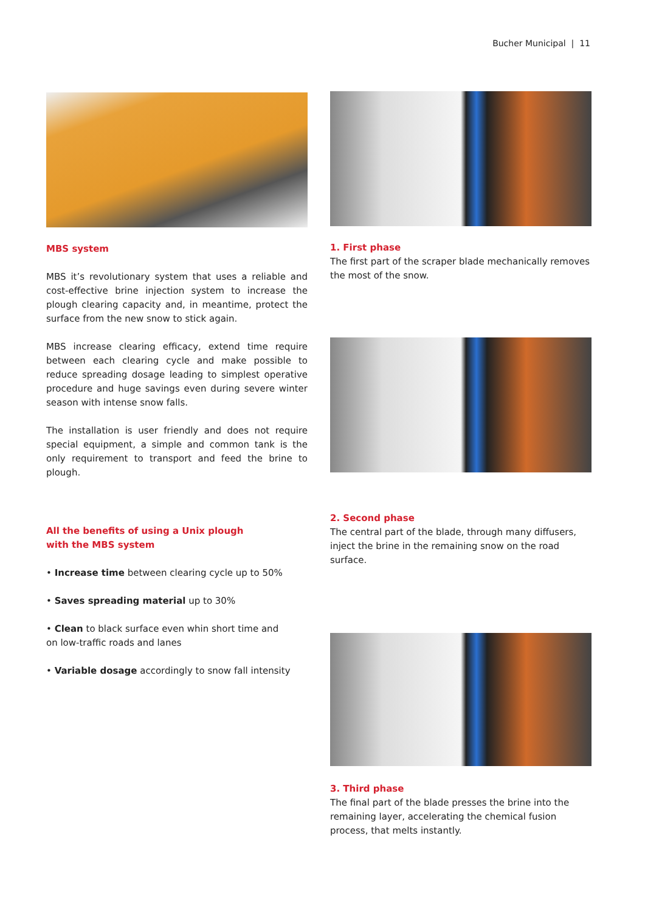Bucher Municipal | 11
MBS system
MBS it’s revolutionary system that uses a reliable and cost-effective brine injection system to increase the plough clearing capacity and, in meantime, protect the surface from the new snow to stick again.
MBS increase clearing efficacy, extend time require between each clearing cycle and make possible to reduce spreading dosage leading to simplest operative procedure and huge savings even during severe winter season with intense snow falls.
The installation is user friendly and does not require special equipment, a simple and common tank is the only requirement to transport and feed the brine to plough.
All the benefits of using a Unix plough
with the MBS system
• Increase time between clearing cycle up to 50%
• Saves spreading material up to 30%
• Clean to black surface even whin short time and
on low-traffic roads and lanes
• Variable dosage accordingly to snow fall intensity
1. First phase
The first part of the scraper blade mechanically removes the most of the snow.
2. Second phase
The central part of the blade, through many diffusers, inject the brine in the remaining snow on the road surface.
3. Third phase
The final part of the blade presses the brine into the remaining layer, accelerating the chemical fusion process, that melts instantly.